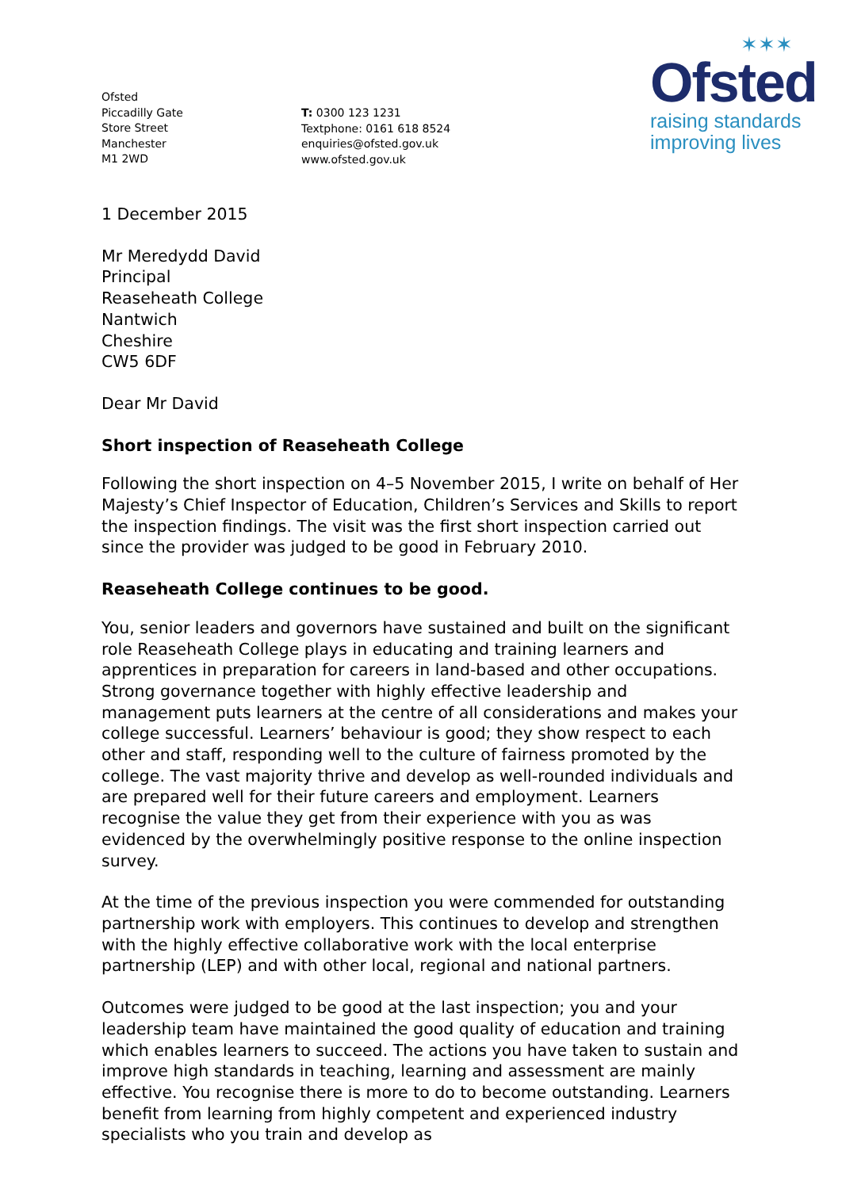Ofsted
Piccadilly Gate
Store Street
Manchester
M1 2WD
T: 0300 123 1231
Textphone: 0161 618 8524
enquiries@ofsted.gov.uk
www.ofsted.gov.uk
✶✶✶
Ofsted
raising standards
improving lives
1 December 2015
Mr Meredydd David
Principal
Reaseheath College
Nantwich
Cheshire
CW5 6DF
Dear Mr David
Short inspection of Reaseheath College
Following the short inspection on 4–5 November 2015, I write on behalf of Her Majesty’s Chief Inspector of Education, Children’s Services and Skills to report the inspection findings. The visit was the first short inspection carried out since the provider was judged to be good in February 2010.
Reaseheath College continues to be good.
You, senior leaders and governors have sustained and built on the significant role Reaseheath College plays in educating and training learners and apprentices in preparation for careers in land-based and other occupations. Strong governance together with highly effective leadership and management puts learners at the centre of all considerations and makes your college successful. Learners’ behaviour is good; they show respect to each other and staff, responding well to the culture of fairness promoted by the college. The vast majority thrive and develop as well-rounded individuals and are prepared well for their future careers and employment. Learners recognise the value they get from their experience with you as was evidenced by the overwhelmingly positive response to the online inspection survey.
At the time of the previous inspection you were commended for outstanding partnership work with employers. This continues to develop and strengthen with the highly effective collaborative work with the local enterprise partnership (LEP) and with other local, regional and national partners.
Outcomes were judged to be good at the last inspection; you and your leadership team have maintained the good quality of education and training which enables learners to succeed. The actions you have taken to sustain and improve high standards in teaching, learning and assessment are mainly effective. You recognise there is more to do to become outstanding. Learners benefit from learning from highly competent and experienced industry specialists who you train and develop as